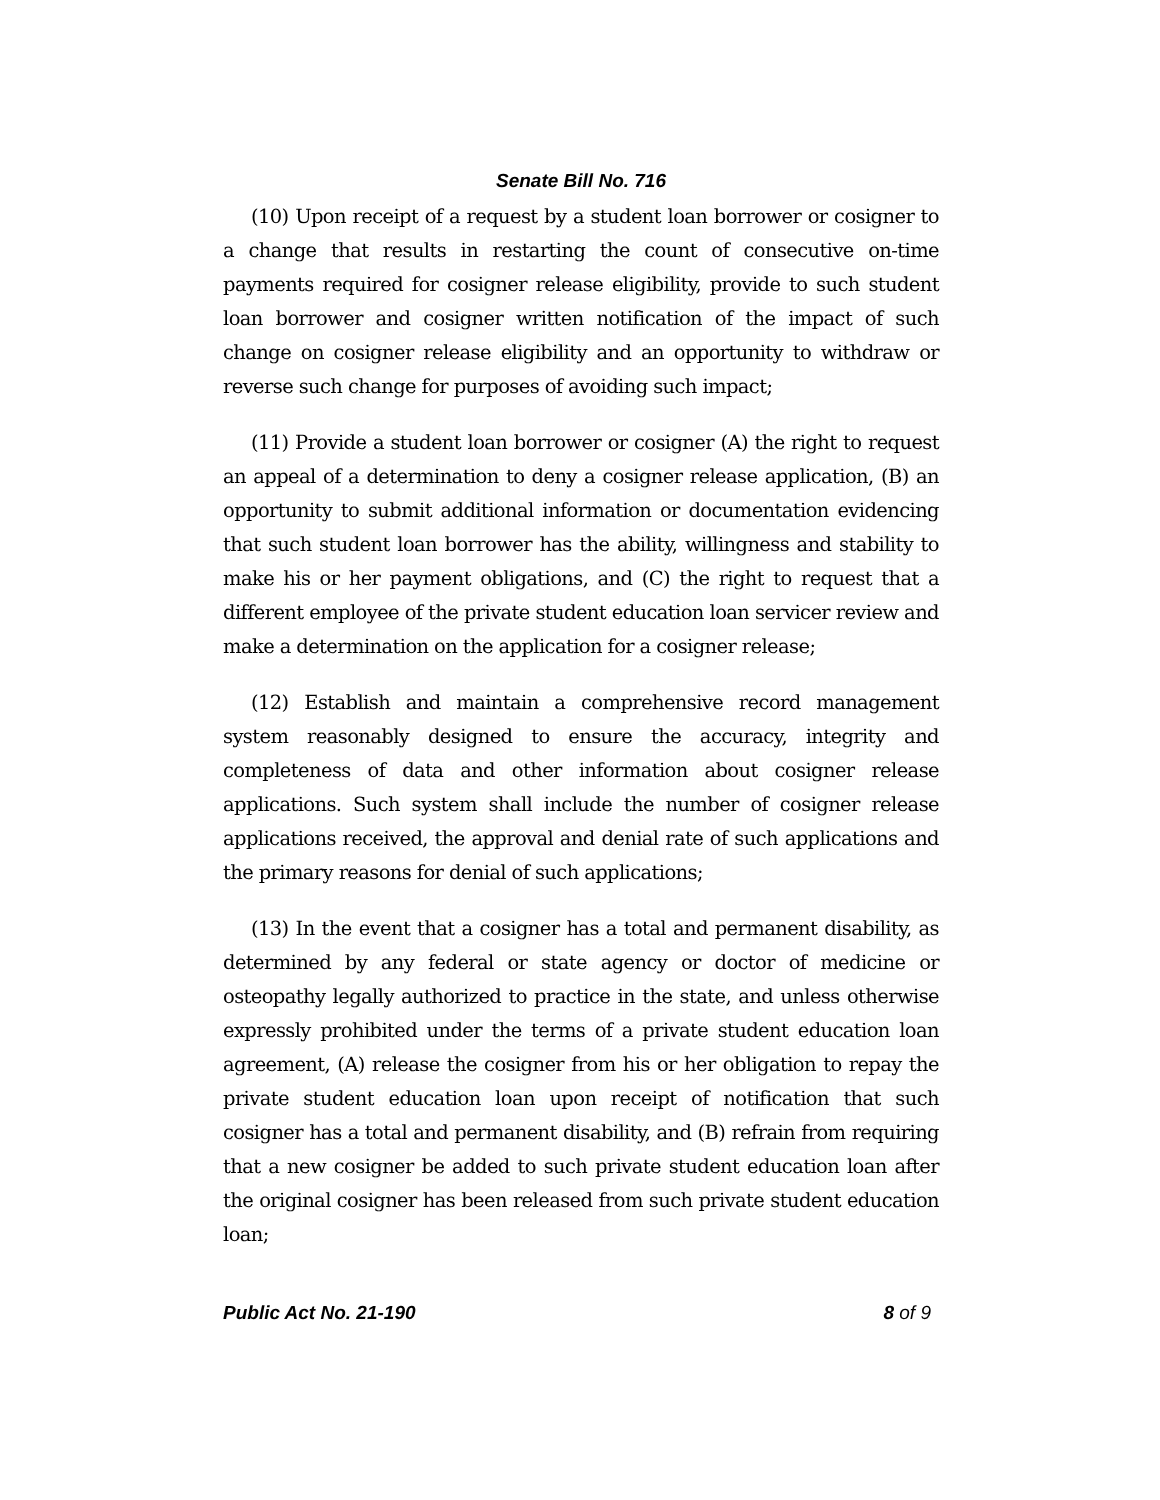Senate Bill No. 716
(10) Upon receipt of a request by a student loan borrower or cosigner to a change that results in restarting the count of consecutive on-time payments required for cosigner release eligibility, provide to such student loan borrower and cosigner written notification of the impact of such change on cosigner release eligibility and an opportunity to withdraw or reverse such change for purposes of avoiding such impact;
(11) Provide a student loan borrower or cosigner (A) the right to request an appeal of a determination to deny a cosigner release application, (B) an opportunity to submit additional information or documentation evidencing that such student loan borrower has the ability, willingness and stability to make his or her payment obligations, and (C) the right to request that a different employee of the private student education loan servicer review and make a determination on the application for a cosigner release;
(12) Establish and maintain a comprehensive record management system reasonably designed to ensure the accuracy, integrity and completeness of data and other information about cosigner release applications. Such system shall include the number of cosigner release applications received, the approval and denial rate of such applications and the primary reasons for denial of such applications;
(13) In the event that a cosigner has a total and permanent disability, as determined by any federal or state agency or doctor of medicine or osteopathy legally authorized to practice in the state, and unless otherwise expressly prohibited under the terms of a private student education loan agreement, (A) release the cosigner from his or her obligation to repay the private student education loan upon receipt of notification that such cosigner has a total and permanent disability, and (B) refrain from requiring that a new cosigner be added to such private student education loan after the original cosigner has been released from such private student education loan;
Public Act No. 21-190 8 of 9